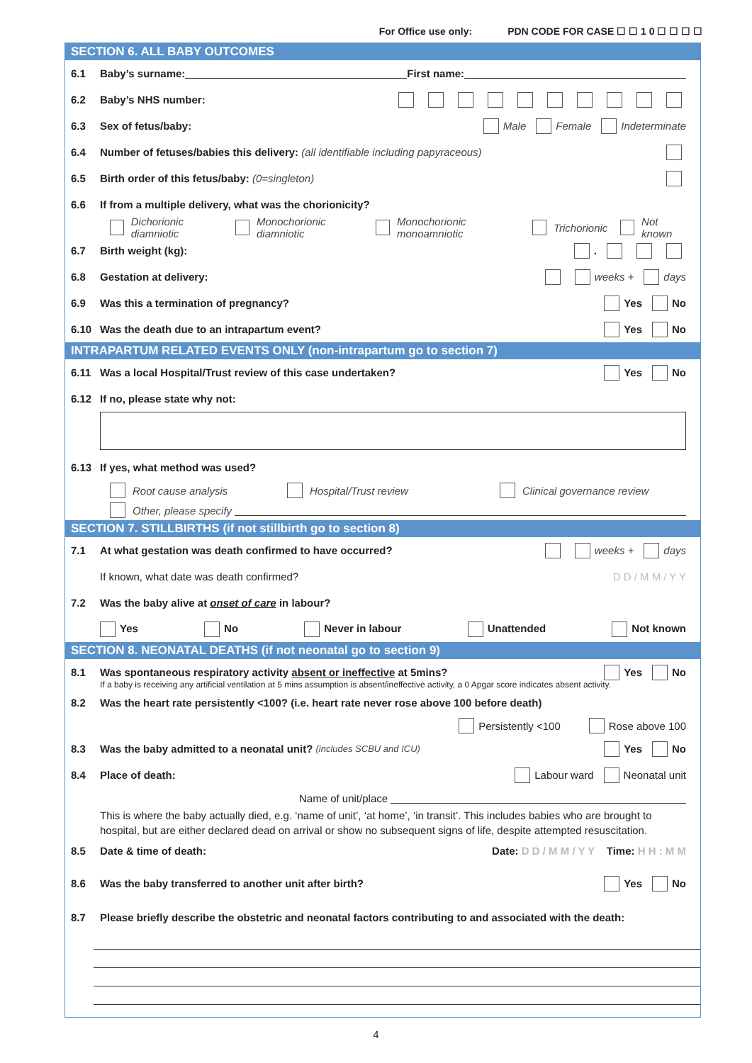For Office use only: PDN CODE FOR CASE ☐ ☐ 1 0 ☐ ☐ ☐ ☐
SECTION 6. ALL BABY OUTCOMES
6.1 Baby’s surname: First name:
6.2 Baby’s NHS number:
6.3 Sex of fetus/baby: Male Female Indeterminate
6.4 Number of fetuses/babies this delivery: (all identifiable including papyraceous)
6.5 Birth order of this fetus/baby: (0=singleton)
6.6 If from a multiple delivery, what was the chorionicity?
Dichorionic diamniotic Monochorionic diamniotic Monochorionic monoamniotic Trichorionic Not known
6.7 Birth weight (kg): .
6.8 Gestation at delivery: weeks + days
6.9 Was this a termination of pregnancy? Yes No
6.10 Was the death due to an intrapartum event? Yes No
INTRAPARTUM RELATED EVENTS ONLY (non-intrapartum go to section 7)
6.11 Was a local Hospital/Trust review of this case undertaken? Yes No
6.12 If no, please state why not:
6.13 If yes, what method was used?
Root cause analysis Hospital/Trust review Clinical governance review
Other, please specify
SECTION 7. STILLBIRTHS (if not stillbirth go to section 8)
7.1 At what gestation was death confirmed to have occurred? weeks + days
If known, what date was death confirmed? D D / M M / Y Y
7.2 Was the baby alive at onset of care in labour?
Yes No Never in labour Unattended Not known
SECTION 8. NEONATAL DEATHS (if not neonatal go to section 9)
8.1 Was spontaneous respiratory activity absent or ineffective at 5mins? Yes No
If a baby is receiving any artificial ventilation at 5 mins assumption is absent/ineffective activity, a 0 Apgar score indicates absent activity.
8.2 Was the heart rate persistently <100? (i.e. heart rate never rose above 100 before death)
Persistently <100 Rose above 100
8.3 Was the baby admitted to a neonatal unit? (includes SCBU and ICU) Yes No
8.4 Place of death: Labour ward Neonatal unit
Name of unit/place
This is where the baby actually died, e.g. ‘name of unit’, ‘at home’, ‘in transit’. This includes babies who are brought to hospital, but are either declared dead on arrival or show no subsequent signs of life, despite attempted resuscitation.
8.5 Date & time of death: Date: D D / M M / Y Y Time: H H : M M
8.6 Was the baby transferred to another unit after birth? Yes No
8.7 Please briefly describe the obstetric and neonatal factors contributing to and associated with the death:
4